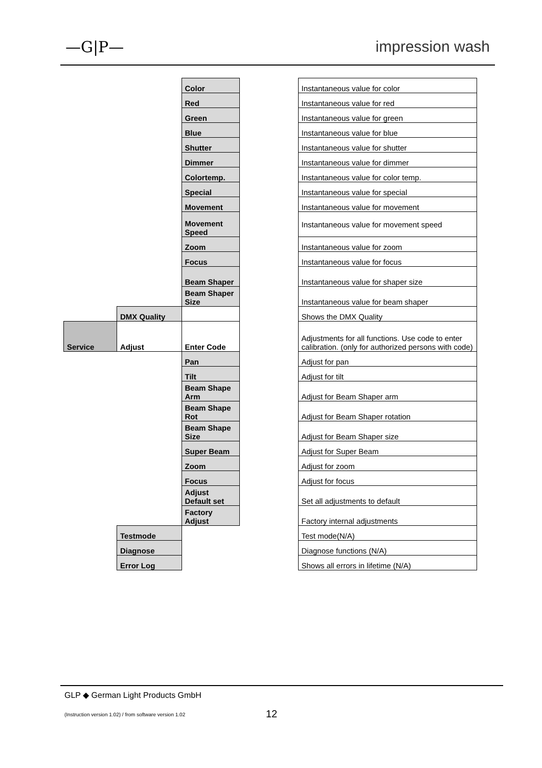—G|P— impression wash
| | | Color | | Instantaneous value for color |
| | | Red | | Instantaneous value for red |
| | | Green | | Instantaneous value for green |
| | | Blue | | Instantaneous value for blue |
| | | Shutter | | Instantaneous value for shutter |
| | | Dimmer | | Instantaneous value for dimmer |
| | | Colortemp. | | Instantaneous value for color temp. |
| | | Special | | Instantaneous value for special |
| | | Movement | | Instantaneous value for movement |
| | | Movement Speed | | Instantaneous value for movement speed |
| | | Zoom | | Instantaneous value for zoom |
| | | Focus | | Instantaneous value for focus |
| | | Beam Shaper | | Instantaneous value for shaper size |
| | | Beam Shaper Size | | Instantaneous value for beam shaper |
| | DMX Quality | | | Shows the DMX Quality |
| Service | Adjust | Enter Code | | Adjustments for all functions. Use code to enter calibration. (only for authorized persons with code) |
| | | Pan | | Adjust for pan |
| | | Tilt | | Adjust for tilt |
| | | Beam Shape Arm | | Adjust for Beam Shaper arm |
| | | Beam Shape Rot | | Adjust for Beam Shaper rotation |
| | | Beam Shape Size | | Adjust for Beam Shaper size |
| | | Super Beam | | Adjust for Super Beam |
| | | Zoom | | Adjust for zoom |
| | | Focus | | Adjust for focus |
| | | Adjust Default set | | Set all adjustments to default |
| | | Factory Adjust | | Factory internal adjustments |
| | Testmode | | | Test mode(N/A) |
| | Diagnose | | | Diagnose functions (N/A) |
| | Error Log | | | Shows all errors in lifetime (N/A) |
GLP ◆ German Light Products GmbH
(Instruction version 1.02) / from software version 1.02
12